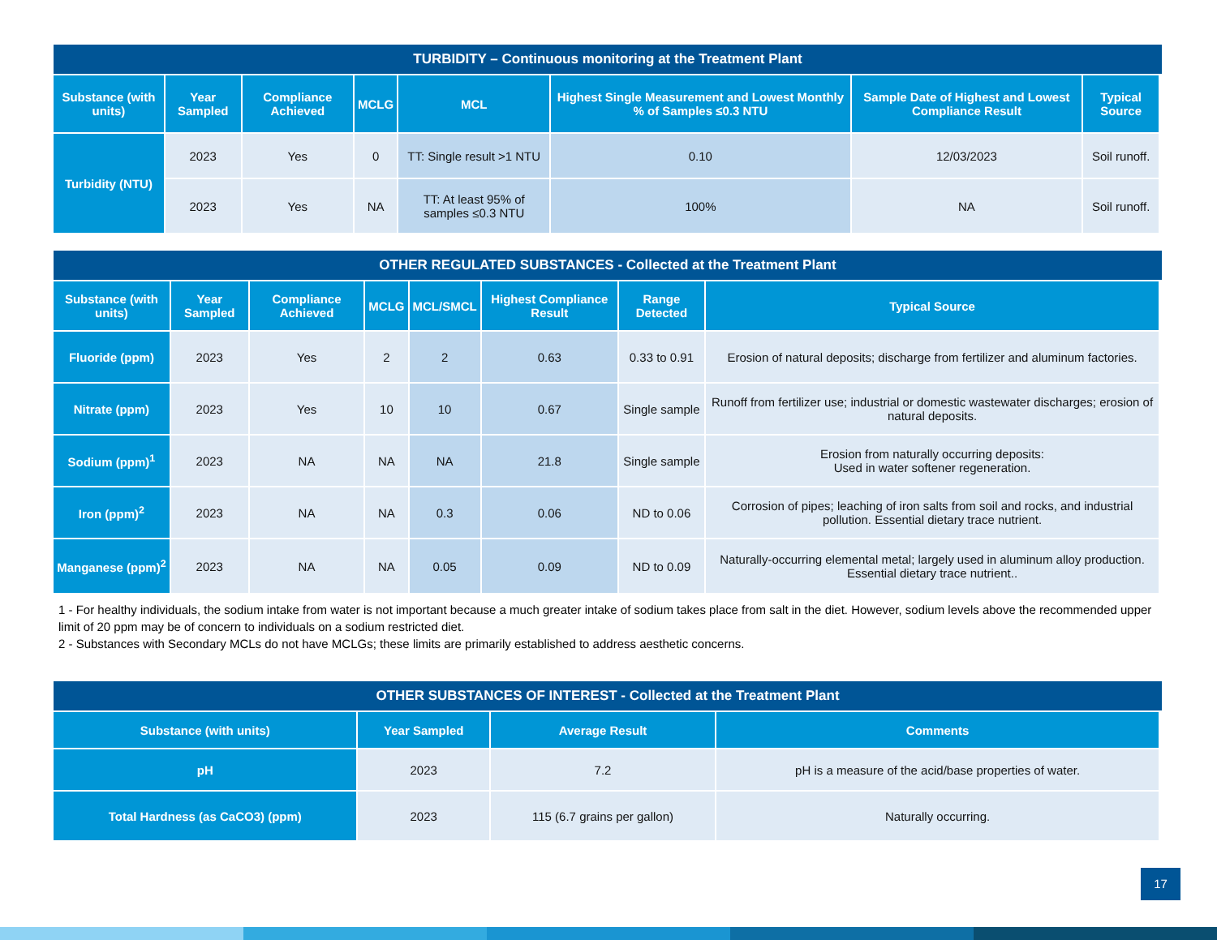TURBIDITY – Continuous monitoring at the Treatment Plant
| Substance (with units) | Year Sampled | Compliance Achieved | MCLG | MCL | Highest Single Measurement and Lowest Monthly % of Samples ≤0.3 NTU | Sample Date of Highest and Lowest Compliance Result | Typical Source |
| --- | --- | --- | --- | --- | --- | --- | --- |
| Turbidity (NTU) | 2023 | Yes | 0 | TT: Single result >1 NTU | 0.10 | 12/03/2023 | Soil runoff. |
| | 2023 | Yes | NA | TT: At least 95% of samples ≤0.3 NTU | 100% | NA | Soil runoff. |
OTHER REGULATED SUBSTANCES - Collected at the Treatment Plant
| Substance (with units) | Year Sampled | Compliance Achieved | MCLG | MCL/SMCL | Highest Compliance Result | Range Detected | Typical Source |
| --- | --- | --- | --- | --- | --- | --- | --- |
| Fluoride (ppm) | 2023 | Yes | 2 | 2 | 0.63 | 0.33 to 0.91 | Erosion of natural deposits; discharge from fertilizer and aluminum factories. |
| Nitrate (ppm) | 2023 | Yes | 10 | 10 | 0.67 | Single sample | Runoff from fertilizer use; industrial or domestic wastewater discharges; erosion of natural deposits. |
| Sodium (ppm)<sup>1</sup> | 2023 | NA | NA | NA | 21.8 | Single sample | Erosion from naturally occurring deposits: Used in water softener regeneration. |
| Iron (ppm)<sup>2</sup> | 2023 | NA | NA | 0.3 | 0.06 | ND to 0.06 | Corrosion of pipes; leaching of iron salts from soil and rocks, and industrial pollution. Essential dietary trace nutrient. |
| Manganese (ppm)<sup>2</sup> | 2023 | NA | NA | 0.05 | 0.09 | ND to 0.09 | Naturally-occurring elemental metal; largely used in aluminum alloy production. Essential dietary trace nutrient.. |
1 - For healthy individuals, the sodium intake from water is not important because a much greater intake of sodium takes place from salt in the diet. However, sodium levels above the recommended upper limit of 20 ppm may be of concern to individuals on a sodium restricted diet.
2 - Substances with Secondary MCLs do not have MCLGs; these limits are primarily established to address aesthetic concerns.
OTHER SUBSTANCES OF INTEREST - Collected at the Treatment Plant
| Substance (with units) | Year Sampled | Average Result | Comments |
| --- | --- | --- | --- |
| pH | 2023 | 7.2 | pH is a measure of the acid/base properties of water. |
| Total Hardness (as CaCO3) (ppm) | 2023 | 115 (6.7 grains per gallon) | Naturally occurring. |
17